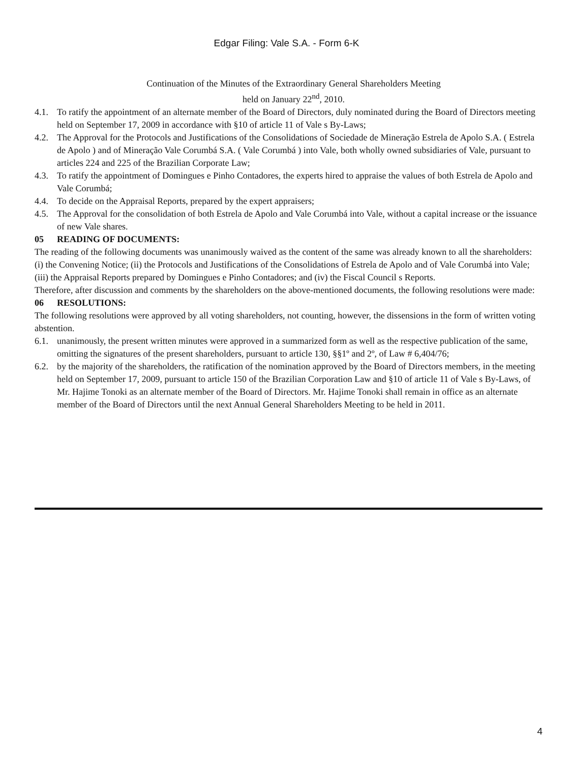Edgar Filing: Vale S.A. - Form 6-K
Continuation of the Minutes of the Extraordinary General Shareholders Meeting
held on January 22<sup>nd</sup>, 2010.
4.1. To ratify the appointment of an alternate member of the Board of Directors, duly nominated during the Board of Directors meeting held on September 17, 2009 in accordance with §10 of article 11 of Vale s By-Laws;
4.2. The Approval for the Protocols and Justifications of the Consolidations of Sociedade de Mineração Estrela de Apolo S.A. ( Estrela de Apolo ) and of Mineração Vale Corumbá S.A. ( Vale Corumbá ) into Vale, both wholly owned subsidiaries of Vale, pursuant to articles 224 and 225 of the Brazilian Corporate Law;
4.3. To ratify the appointment of Domingues e Pinho Contadores, the experts hired to appraise the values of both Estrela de Apolo and Vale Corumbá;
4.4. To decide on the Appraisal Reports, prepared by the expert appraisers;
4.5. The Approval for the consolidation of both Estrela de Apolo and Vale Corumbá into Vale, without a capital increase or the issuance of new Vale shares.
05 READING OF DOCUMENTS:
The reading of the following documents was unanimously waived as the content of the same was already known to all the shareholders: (i) the Convening Notice; (ii) the Protocols and Justifications of the Consolidations of Estrela de Apolo and of Vale Corumbá into Vale; (iii) the Appraisal Reports prepared by Domingues e Pinho Contadores; and (iv) the Fiscal Council s Reports.
Therefore, after discussion and comments by the shareholders on the above-mentioned documents, the following resolutions were made:
06 RESOLUTIONS:
The following resolutions were approved by all voting shareholders, not counting, however, the dissensions in the form of written voting abstention.
6.1. unanimously, the present written minutes were approved in a summarized form as well as the respective publication of the same, omitting the signatures of the present shareholders, pursuant to article 130, §§1º and 2º, of Law # 6,404/76;
6.2. by the majority of the shareholders, the ratification of the nomination approved by the Board of Directors members, in the meeting held on September 17, 2009, pursuant to article 150 of the Brazilian Corporation Law and §10 of article 11 of Vale s By-Laws, of Mr. Hajime Tonoki as an alternate member of the Board of Directors. Mr. Hajime Tonoki shall remain in office as an alternate member of the Board of Directors until the next Annual General Shareholders Meeting to be held in 2011.
4